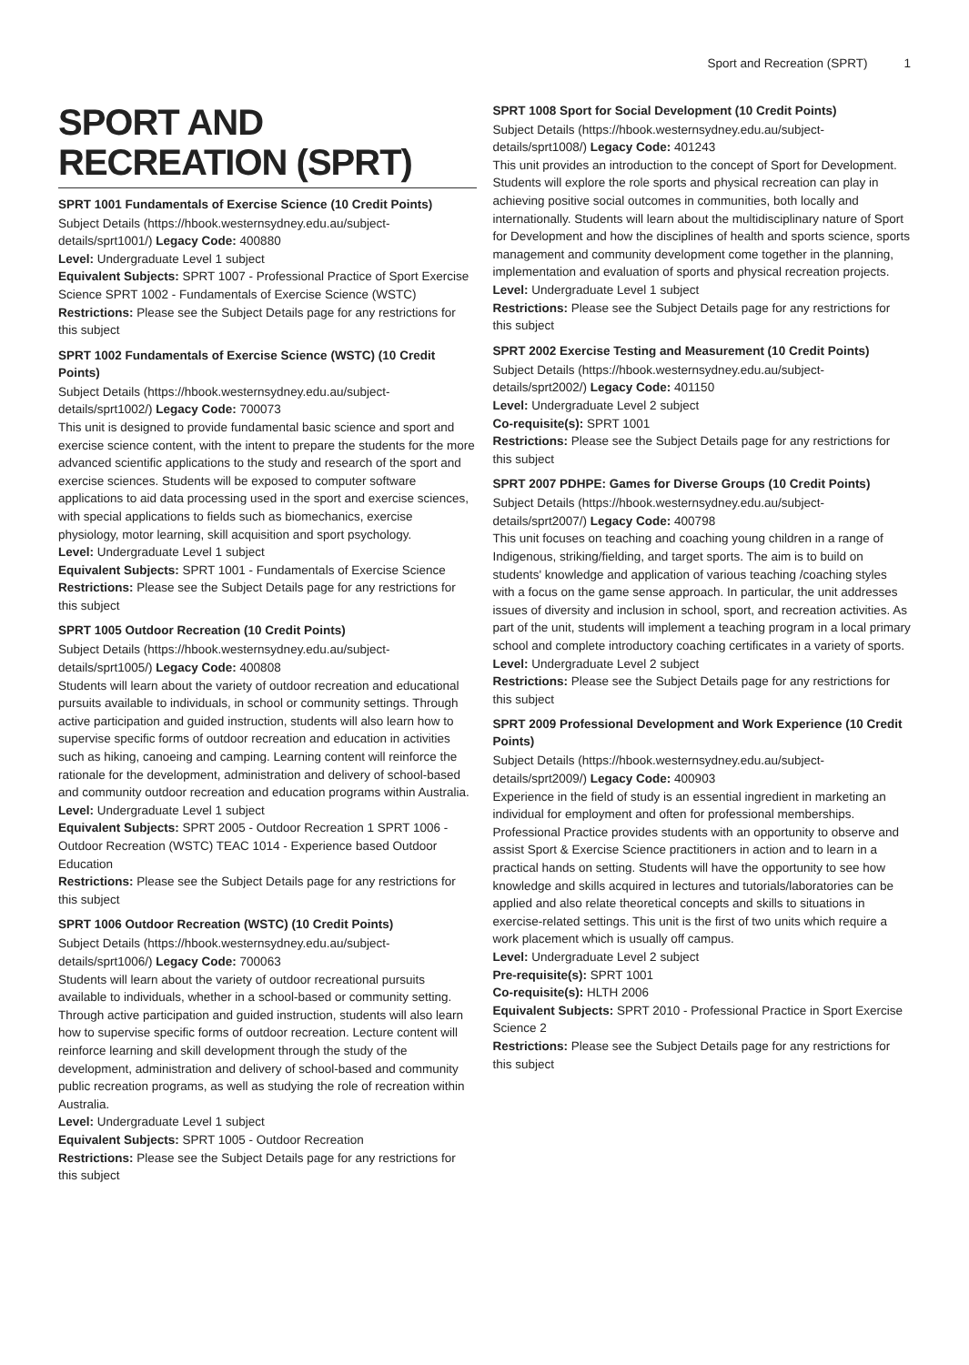Sport and Recreation (SPRT) 1
SPORT AND RECREATION (SPRT)
SPRT 1001 Fundamentals of Exercise Science (10 Credit Points)
Subject Details (https://hbook.westernsydney.edu.au/subject-details/sprt1001/) Legacy Code: 400880
Level: Undergraduate Level 1 subject
Equivalent Subjects: SPRT 1007 - Professional Practice of Sport Exercise Science SPRT 1002 - Fundamentals of Exercise Science (WSTC)
Restrictions: Please see the Subject Details page for any restrictions for this subject
SPRT 1002 Fundamentals of Exercise Science (WSTC) (10 Credit Points)
Subject Details (https://hbook.westernsydney.edu.au/subject-details/sprt1002/) Legacy Code: 700073
This unit is designed to provide fundamental basic science and sport and exercise science content, with the intent to prepare the students for the more advanced scientific applications to the study and research of the sport and exercise sciences. Students will be exposed to computer software applications to aid data processing used in the sport and exercise sciences, with special applications to fields such as biomechanics, exercise physiology, motor learning, skill acquisition and sport psychology.
Level: Undergraduate Level 1 subject
Equivalent Subjects: SPRT 1001 - Fundamentals of Exercise Science
Restrictions: Please see the Subject Details page for any restrictions for this subject
SPRT 1005 Outdoor Recreation (10 Credit Points)
Subject Details (https://hbook.westernsydney.edu.au/subject-details/sprt1005/) Legacy Code: 400808
Students will learn about the variety of outdoor recreation and educational pursuits available to individuals, in school or community settings. Through active participation and guided instruction, students will also learn how to supervise specific forms of outdoor recreation and education in activities such as hiking, canoeing and camping. Learning content will reinforce the rationale for the development, administration and delivery of school-based and community outdoor recreation and education programs within Australia.
Level: Undergraduate Level 1 subject
Equivalent Subjects: SPRT 2005 - Outdoor Recreation 1 SPRT 1006 - Outdoor Recreation (WSTC) TEAC 1014 - Experience based Outdoor Education
Restrictions: Please see the Subject Details page for any restrictions for this subject
SPRT 1006 Outdoor Recreation (WSTC) (10 Credit Points)
Subject Details (https://hbook.westernsydney.edu.au/subject-details/sprt1006/) Legacy Code: 700063
Students will learn about the variety of outdoor recreational pursuits available to individuals, whether in a school-based or community setting. Through active participation and guided instruction, students will also learn how to supervise specific forms of outdoor recreation. Lecture content will reinforce learning and skill development through the study of the development, administration and delivery of school-based and community public recreation programs, as well as studying the role of recreation within Australia.
Level: Undergraduate Level 1 subject
Equivalent Subjects: SPRT 1005 - Outdoor Recreation
Restrictions: Please see the Subject Details page for any restrictions for this subject
SPRT 1008 Sport for Social Development (10 Credit Points)
Subject Details (https://hbook.westernsydney.edu.au/subject-details/sprt1008/) Legacy Code: 401243
This unit provides an introduction to the concept of Sport for Development. Students will explore the role sports and physical recreation can play in achieving positive social outcomes in communities, both locally and internationally. Students will learn about the multidisciplinary nature of Sport for Development and how the disciplines of health and sports science, sports management and community development come together in the planning, implementation and evaluation of sports and physical recreation projects.
Level: Undergraduate Level 1 subject
Restrictions: Please see the Subject Details page for any restrictions for this subject
SPRT 2002 Exercise Testing and Measurement (10 Credit Points)
Subject Details (https://hbook.westernsydney.edu.au/subject-details/sprt2002/) Legacy Code: 401150
Level: Undergraduate Level 2 subject
Co-requisite(s): SPRT 1001
Restrictions: Please see the Subject Details page for any restrictions for this subject
SPRT 2007 PDHPE: Games for Diverse Groups (10 Credit Points)
Subject Details (https://hbook.westernsydney.edu.au/subject-details/sprt2007/) Legacy Code: 400798
This unit focuses on teaching and coaching young children in a range of Indigenous, striking/fielding, and target sports. The aim is to build on students' knowledge and application of various teaching /coaching styles with a focus on the game sense approach. In particular, the unit addresses issues of diversity and inclusion in school, sport, and recreation activities. As part of the unit, students will implement a teaching program in a local primary school and complete introductory coaching certificates in a variety of sports.
Level: Undergraduate Level 2 subject
Restrictions: Please see the Subject Details page for any restrictions for this subject
SPRT 2009 Professional Development and Work Experience (10 Credit Points)
Subject Details (https://hbook.westernsydney.edu.au/subject-details/sprt2009/) Legacy Code: 400903
Experience in the field of study is an essential ingredient in marketing an individual for employment and often for professional memberships. Professional Practice provides students with an opportunity to observe and assist Sport & Exercise Science practitioners in action and to learn in a practical hands on setting. Students will have the opportunity to see how knowledge and skills acquired in lectures and tutorials/laboratories can be applied and also relate theoretical concepts and skills to situations in exercise-related settings. This unit is the first of two units which require a work placement which is usually off campus.
Level: Undergraduate Level 2 subject
Pre-requisite(s): SPRT 1001
Co-requisite(s): HLTH 2006
Equivalent Subjects: SPRT 2010 - Professional Practice in Sport Exercise Science 2
Restrictions: Please see the Subject Details page for any restrictions for this subject